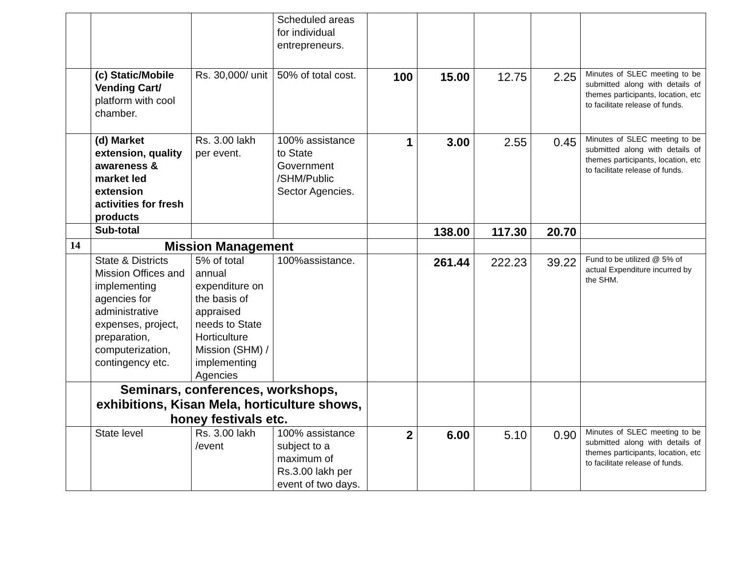| | | | Scheduled areas for individual entrepreneurs. | | | | | |
| | (c) Static/Mobile Vending Cart/ platform with cool chamber. | Rs. 30,000/ unit | 50% of total cost. | 100 | 15.00 | 12.75 | 2.25 | Minutes of SLEC meeting to be submitted along with details of themes participants, location, etc to facilitate release of funds. |
| | (d) Market extension, quality awareness & market led extension activities for fresh products | Rs. 3.00 lakh per event. | 100% assistance to State Government /SHM/Public Sector Agencies. | 1 | 3.00 | 2.55 | 0.45 | Minutes of SLEC meeting to be submitted along with details of themes participants, location, etc to facilitate release of funds. |
| | Sub-total | | | | 138.00 | 117.30 | 20.70 | |
| 14 | Mission Management | | | | | | | |
| | State & Districts Mission Offices and implementing agencies for administrative expenses, project, preparation, computerization, contingency etc. | 5% of total annual expenditure on the basis of appraised needs to State Horticulture Mission (SHM) / implementing Agencies | 100%assistance. | | 261.44 | 222.23 | 39.22 | Fund to be utilized @ 5% of actual Expenditure incurred by the SHM. |
| | Seminars, conferences, workshops, exhibitions, Kisan Mela, horticulture shows, honey festivals etc. | | | | | | | |
| | State level | Rs. 3.00 lakh /event | 100% assistance subject to a maximum of Rs.3.00 lakh per event of two days. | 2 | 6.00 | 5.10 | 0.90 | Minutes of SLEC meeting to be submitted along with details of themes participants, location, etc to facilitate release of funds. |